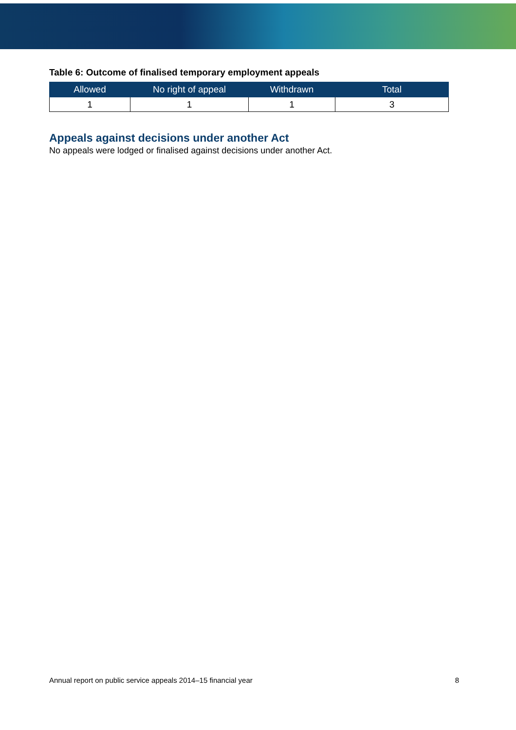Table 6: Outcome of finalised temporary employment appeals
| Allowed | No right of appeal | Withdrawn | Total |
| --- | --- | --- | --- |
| 1 | 1 | 1 | 3 |
Appeals against decisions under another Act
No appeals were lodged or finalised against decisions under another Act.
Annual report on public service appeals 2014–15 financial year 8